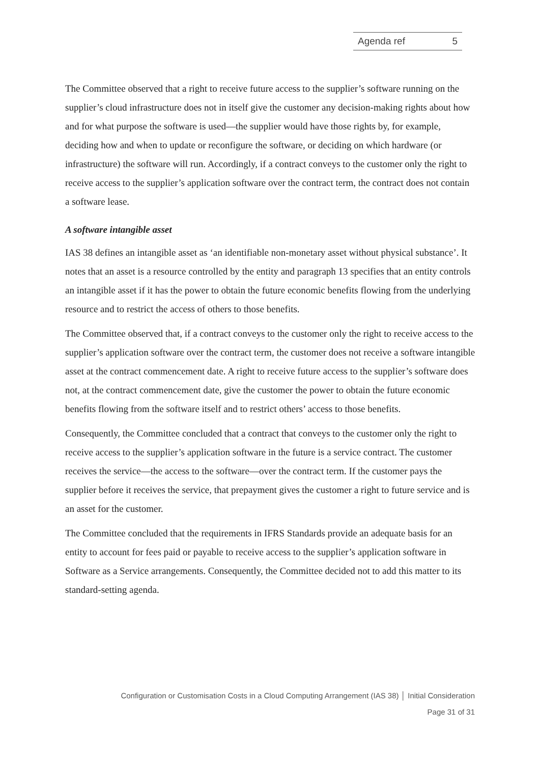Agenda ref 5
The Committee observed that a right to receive future access to the supplier’s software running on the supplier’s cloud infrastructure does not in itself give the customer any decision-making rights about how and for what purpose the software is used—the supplier would have those rights by, for example, deciding how and when to update or reconfigure the software, or deciding on which hardware (or infrastructure) the software will run. Accordingly, if a contract conveys to the customer only the right to receive access to the supplier’s application software over the contract term, the contract does not contain a software lease.
A software intangible asset
IAS 38 defines an intangible asset as ‘an identifiable non-monetary asset without physical substance’. It notes that an asset is a resource controlled by the entity and paragraph 13 specifies that an entity controls an intangible asset if it has the power to obtain the future economic benefits flowing from the underlying resource and to restrict the access of others to those benefits.
The Committee observed that, if a contract conveys to the customer only the right to receive access to the supplier’s application software over the contract term, the customer does not receive a software intangible asset at the contract commencement date. A right to receive future access to the supplier’s software does not, at the contract commencement date, give the customer the power to obtain the future economic benefits flowing from the software itself and to restrict others’ access to those benefits.
Consequently, the Committee concluded that a contract that conveys to the customer only the right to receive access to the supplier’s application software in the future is a service contract. The customer receives the service—the access to the software—over the contract term. If the customer pays the supplier before it receives the service, that prepayment gives the customer a right to future service and is an asset for the customer.
The Committee concluded that the requirements in IFRS Standards provide an adequate basis for an entity to account for fees paid or payable to receive access to the supplier’s application software in Software as a Service arrangements. Consequently, the Committee decided not to add this matter to its standard-setting agenda.
Configuration or Customisation Costs in a Cloud Computing Arrangement (IAS 38) │ Initial Consideration
Page 31 of 31